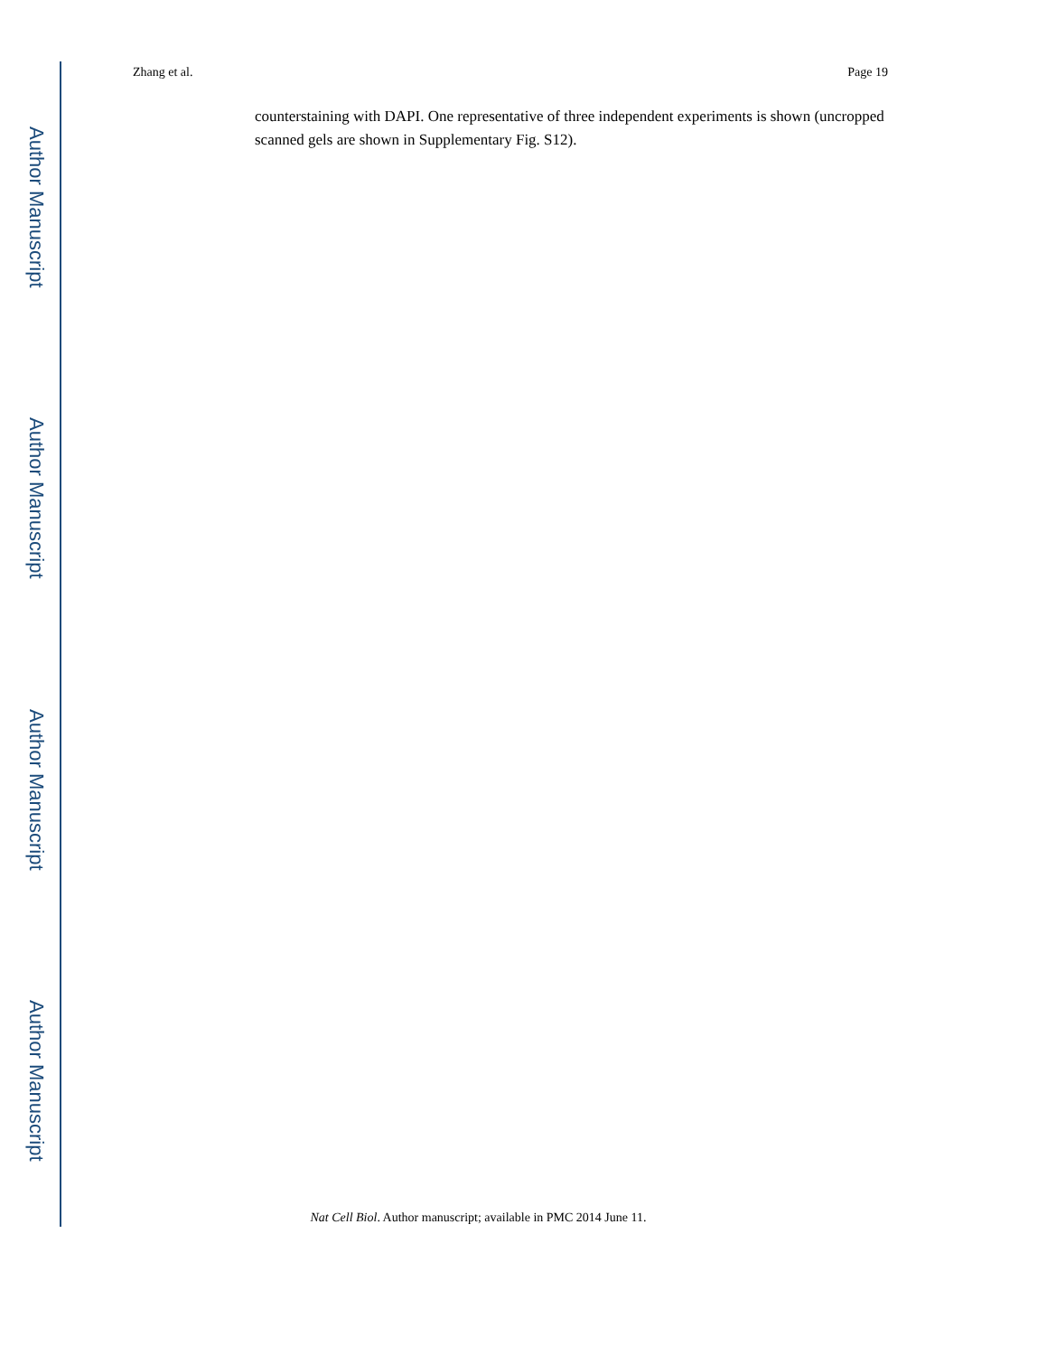Author Manuscript
Author Manuscript
Author Manuscript
Author Manuscript
Zhang et al. Page 19
counterstaining with DAPI. One representative of three independent experiments is shown (uncropped scanned gels are shown in Supplementary Fig. S12).
Nat Cell Biol. Author manuscript; available in PMC 2014 June 11.